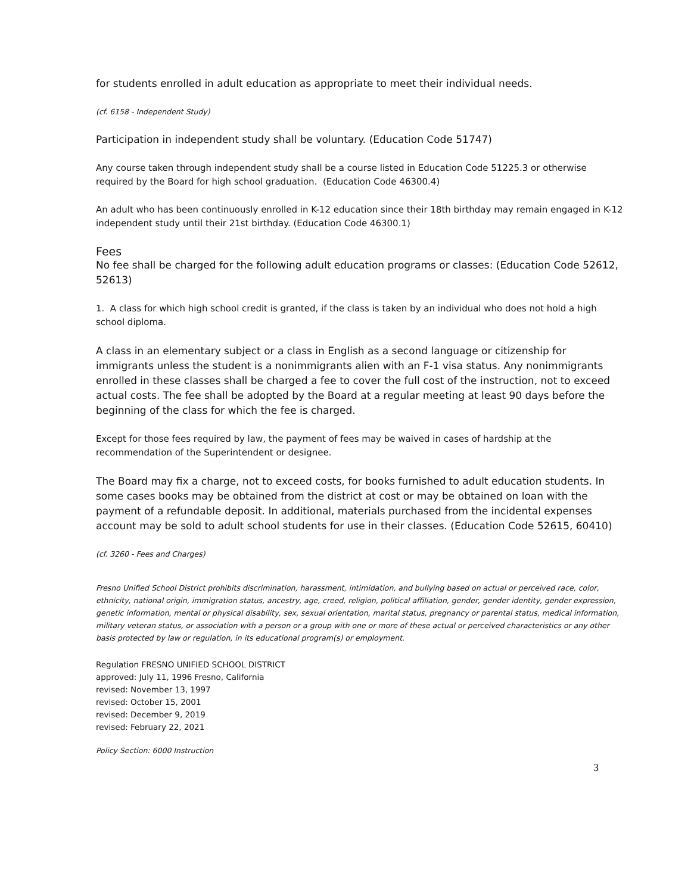for students enrolled in adult education as appropriate to meet their individual needs.
(cf. 6158 - Independent Study)
Participation in independent study shall be voluntary. (Education Code 51747)
Any course taken through independent study shall be a course listed in Education Code 51225.3 or otherwise required by the Board for high school graduation. (Education Code 46300.4)
An adult who has been continuously enrolled in K-12 education since their 18th birthday may remain engaged in K-12 independent study until their 21st birthday. (Education Code 46300.1)
Fees
No fee shall be charged for the following adult education programs or classes: (Education Code 52612, 52613)
1. A class for which high school credit is granted, if the class is taken by an individual who does not hold a high school diploma.
A class in an elementary subject or a class in English as a second language or citizenship for immigrants unless the student is a nonimmigrants alien with an F-1 visa status. Any nonimmigrants enrolled in these classes shall be charged a fee to cover the full cost of the instruction, not to exceed actual costs. The fee shall be adopted by the Board at a regular meeting at least 90 days before the beginning of the class for which the fee is charged.
Except for those fees required by law, the payment of fees may be waived in cases of hardship at the recommendation of the Superintendent or designee.
The Board may fix a charge, not to exceed costs, for books furnished to adult education students. In some cases books may be obtained from the district at cost or may be obtained on loan with the payment of a refundable deposit. In additional, materials purchased from the incidental expenses account may be sold to adult school students for use in their classes. (Education Code 52615, 60410)
(cf. 3260 - Fees and Charges)
Fresno Unified School District prohibits discrimination, harassment, intimidation, and bullying based on actual or perceived race, color, ethnicity, national origin, immigration status, ancestry, age, creed, religion, political affiliation, gender, gender identity, gender expression, genetic information, mental or physical disability, sex, sexual orientation, marital status, pregnancy or parental status, medical information, military veteran status, or association with a person or a group with one or more of these actual or perceived characteristics or any other basis protected by law or regulation, in its educational program(s) or employment.
Regulation FRESNO UNIFIED SCHOOL DISTRICT
approved: July 11, 1996 Fresno, California
revised: November 13, 1997
revised: October 15, 2001
revised: December 9, 2019
revised: February 22, 2021
Policy Section: 6000 Instruction
3